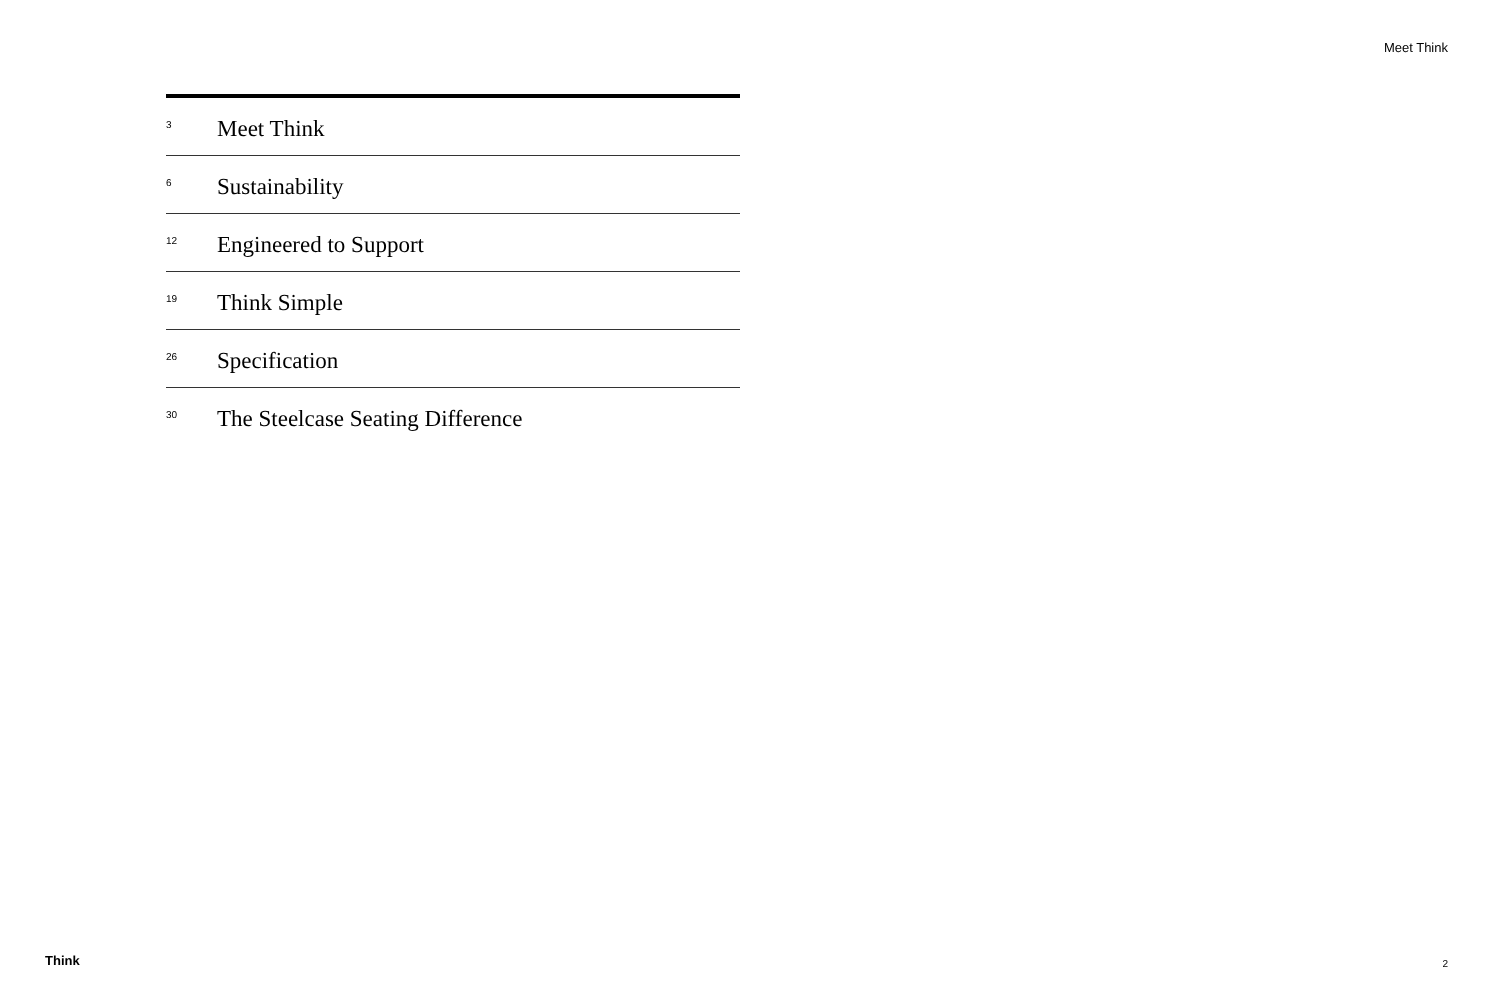Meet Think
3 Meet Think
6 Sustainability
12 Engineered to Support
19 Think Simple
26 Specification
30 The Steelcase Seating Difference
Think 2